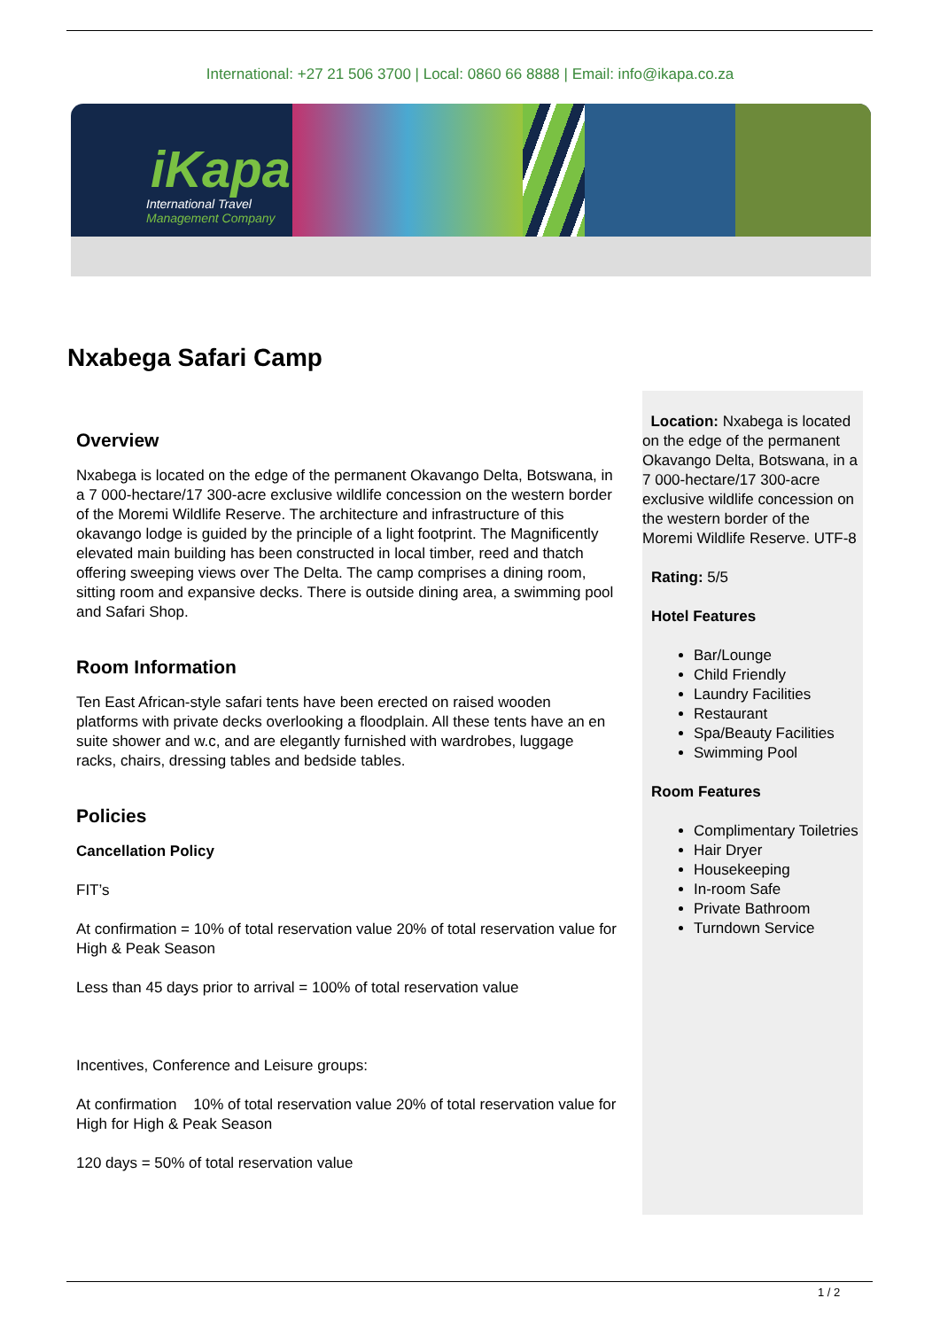International: +27 21 506 3700 | Local: 0860 66 8888 | Email: info@ikapa.co.za
iKapa
International Travel
Management Company
Nxabega Safari Camp
Overview
Nxabega is located on the edge of the permanent Okavango Delta, Botswana, in a 7 000-hectare/17 300-acre exclusive wildlife concession on the western border of the Moremi Wildlife Reserve. The architecture and infrastructure of this okavango lodge is guided by the principle of a light footprint. The Magnificently elevated main building has been constructed in local timber, reed and thatch offering sweeping views over The Delta. The camp comprises a dining room, sitting room and expansive decks. There is outside dining area, a swimming pool and Safari Shop.
Room Information
Ten East African-style safari tents have been erected on raised wooden platforms with private decks overlooking a floodplain. All these tents have an en suite shower and w.c, and are elegantly furnished with wardrobes, luggage racks, chairs, dressing tables and bedside tables.
Policies
Cancellation Policy
FIT’s
At confirmation = 10% of total reservation value 20% of total reservation value for High & Peak Season
Less than 45 days prior to arrival = 100% of total reservation value
Incentives, Conference and Leisure groups:
At confirmation 10% of total reservation value 20% of total reservation value for High for High & Peak Season
120 days = 50% of total reservation value
Location: Nxabega is located on the edge of the permanent Okavango Delta, Botswana, in a 7 000-hectare/17 300-acre exclusive wildlife concession on the western border of the Moremi Wildlife Reserve. UTF-8
Rating: 5/5
Hotel Features
Bar/Lounge
Child Friendly
Laundry Facilities
Restaurant
Spa/Beauty Facilities
Swimming Pool
Room Features
Complimentary Toiletries
Hair Dryer
Housekeeping
In-room Safe
Private Bathroom
Turndown Service
1 / 2